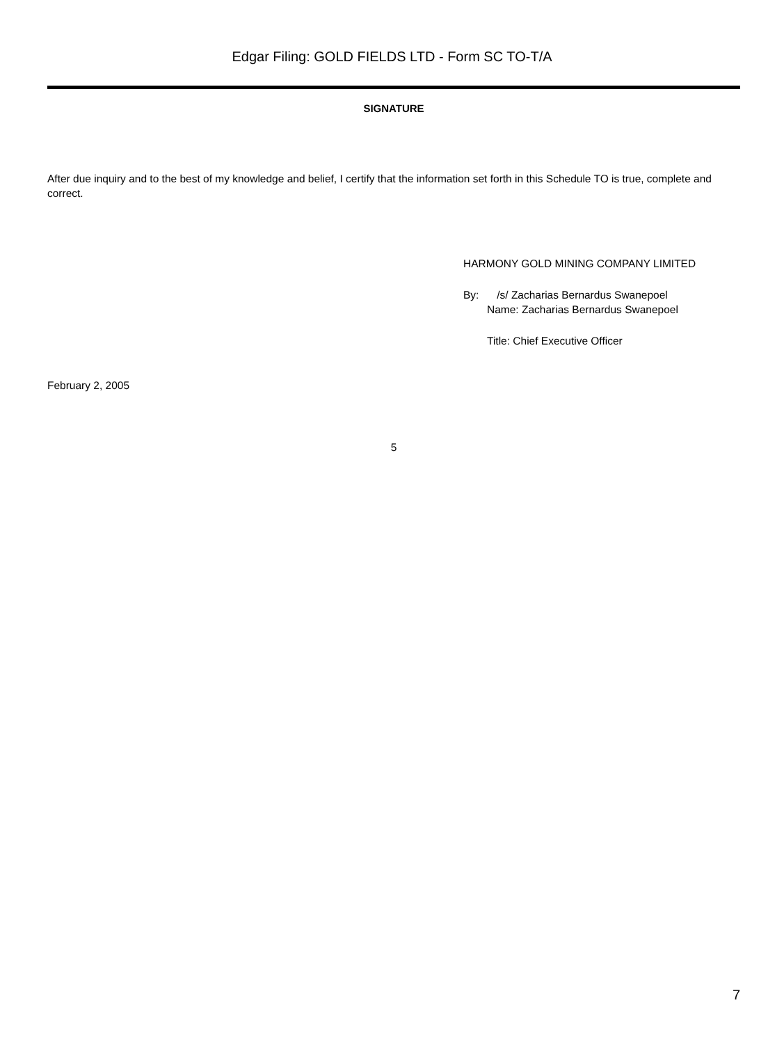Edgar Filing: GOLD FIELDS LTD - Form SC TO-T/A
SIGNATURE
After due inquiry and to the best of my knowledge and belief, I certify that the information set forth in this Schedule TO is true, complete and correct.
HARMONY GOLD MINING COMPANY LIMITED
By: /s/ Zacharias Bernardus Swanepoel
Name: Zacharias Bernardus Swanepoel
Title: Chief Executive Officer
February 2, 2005
5
7